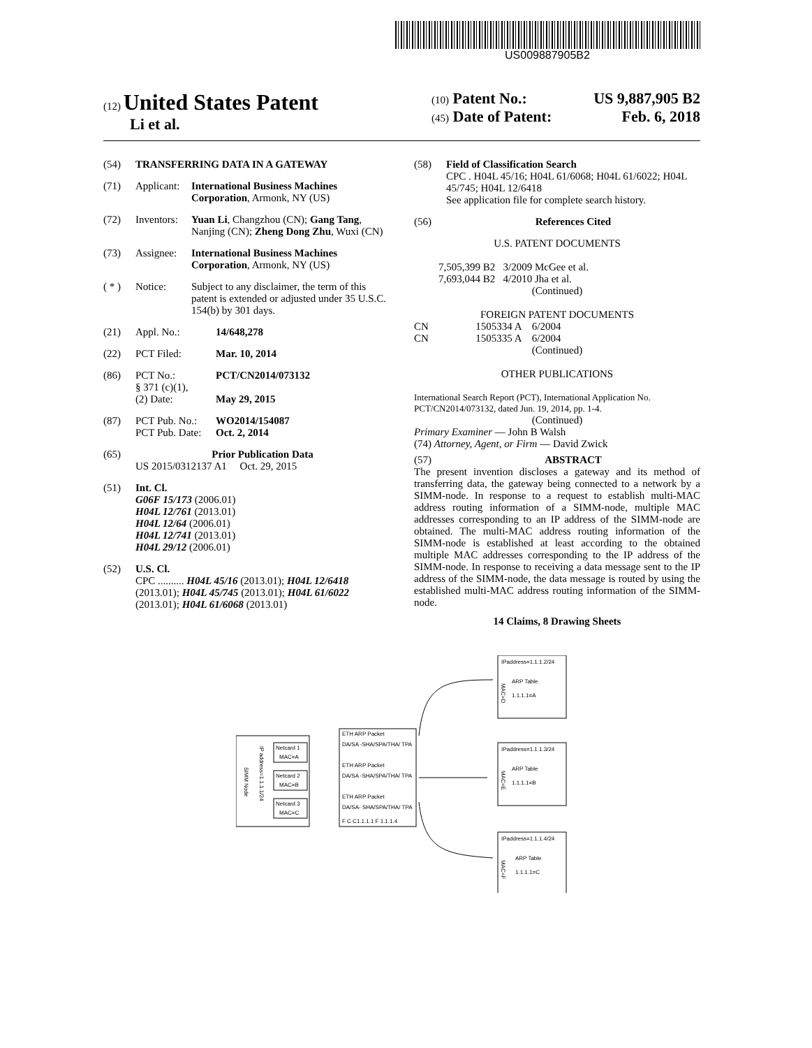US009887905B2
(12) United States Patent
Li et al.
(10) Patent No.: US 9,887,905 B2
(45) Date of Patent: Feb. 6, 2018
(54) TRANSFERRING DATA IN A GATEWAY
(71) Applicant: International Business Machines Corporation, Armonk, NY (US)
(72) Inventors: Yuan Li, Changzhou (CN); Gang Tang, Nanjing (CN); Zheng Dong Zhu, Wuxi (CN)
(73) Assignee: International Business Machines Corporation, Armonk, NY (US)
( * ) Notice: Subject to any disclaimer, the term of this patent is extended or adjusted under 35 U.S.C. 154(b) by 301 days.
(21) Appl. No.: 14/648,278
(22) PCT Filed: Mar. 10, 2014
(86) PCT No.:
§ 371 (c)(1),
(2) Date: PCT/CN2014/073132
May 29, 2015
(87) PCT Pub. No.:
PCT Pub. Date: WO2014/154087
Oct. 2, 2014
(65) Prior Publication Data
US 2015/0312137 A1 Oct. 29, 2015
(51) Int. Cl.
G06F 15/173 (2006.01)
H04L 12/761 (2013.01)
H04L 12/64 (2006.01)
H04L 12/741 (2013.01)
H04L 29/12 (2006.01)
(52) U.S. Cl.
CPC .......... H04L 45/16 (2013.01); H04L 12/6418 (2013.01); H04L 45/745 (2013.01); H04L 61/6022 (2013.01); H04L 61/6068 (2013.01)
(58) Field of Classification Search
CPC . H04L 45/16; H04L 61/6068; H04L 61/6022; H04L 45/745; H04L 12/6418
See application file for complete search history.
(56) References Cited
U.S. PATENT DOCUMENTS
7,505,399 B2 3/2009 McGee et al.
7,693,044 B2 4/2010 Jha et al.
(Continued)
FOREIGN PATENT DOCUMENTS
CN 1505334 A 6/2004
CN 1505335 A 6/2004
(Continued)
OTHER PUBLICATIONS
International Search Report (PCT), International Application No. PCT/CN2014/073132, dated Jun. 19, 2014, pp. 1-4.
(Continued)
Primary Examiner — John B Walsh
(74) Attorney, Agent, or Firm — David Zwick
(57) ABSTRACT
The present invention discloses a gateway and its method of transferring data, the gateway being connected to a network by a SIMM-node. In response to a request to establish multi-MAC address routing information of a SIMM-node, multiple MAC addresses corresponding to an IP address of the SIMM-node are obtained. The multi-MAC address routing information of the SIMM-node is established at least according to the obtained multiple MAC addresses corresponding to the IP address of the SIMM-node. In response to receiving a data message sent to the IP address of the SIMM-node, the data message is routed by using the established multi-MAC address routing information of the SIMM-node.
14 Claims, 8 Drawing Sheets
SIMM Node
IP address=1.1.1.1/24
Netcard 1
MAC=A
Netcard 2
MAC=B
Netcard 3
MAC=C
ETH ARP Packet
DA/SA -SHA/SPA/THA/ TPA
ETH ARP Packet
DA/SA -SHA/SPA/THA/ TPA
ETH ARP Packet
DA/SA- SHA/SPA/THA/ TPA
F C C1.1.1.1 F 1.1.1.4
IPaddress=1.1.1.2/24
ARP Table
1.1.1.1=A
MAC=D
IPaddress=1.1.1.3/24
ARP Table
1.1.1.1=B
MAC=E
IPaddress=1.1.1.4/24
ARP Table
1.1.1.1=C
MAC=F